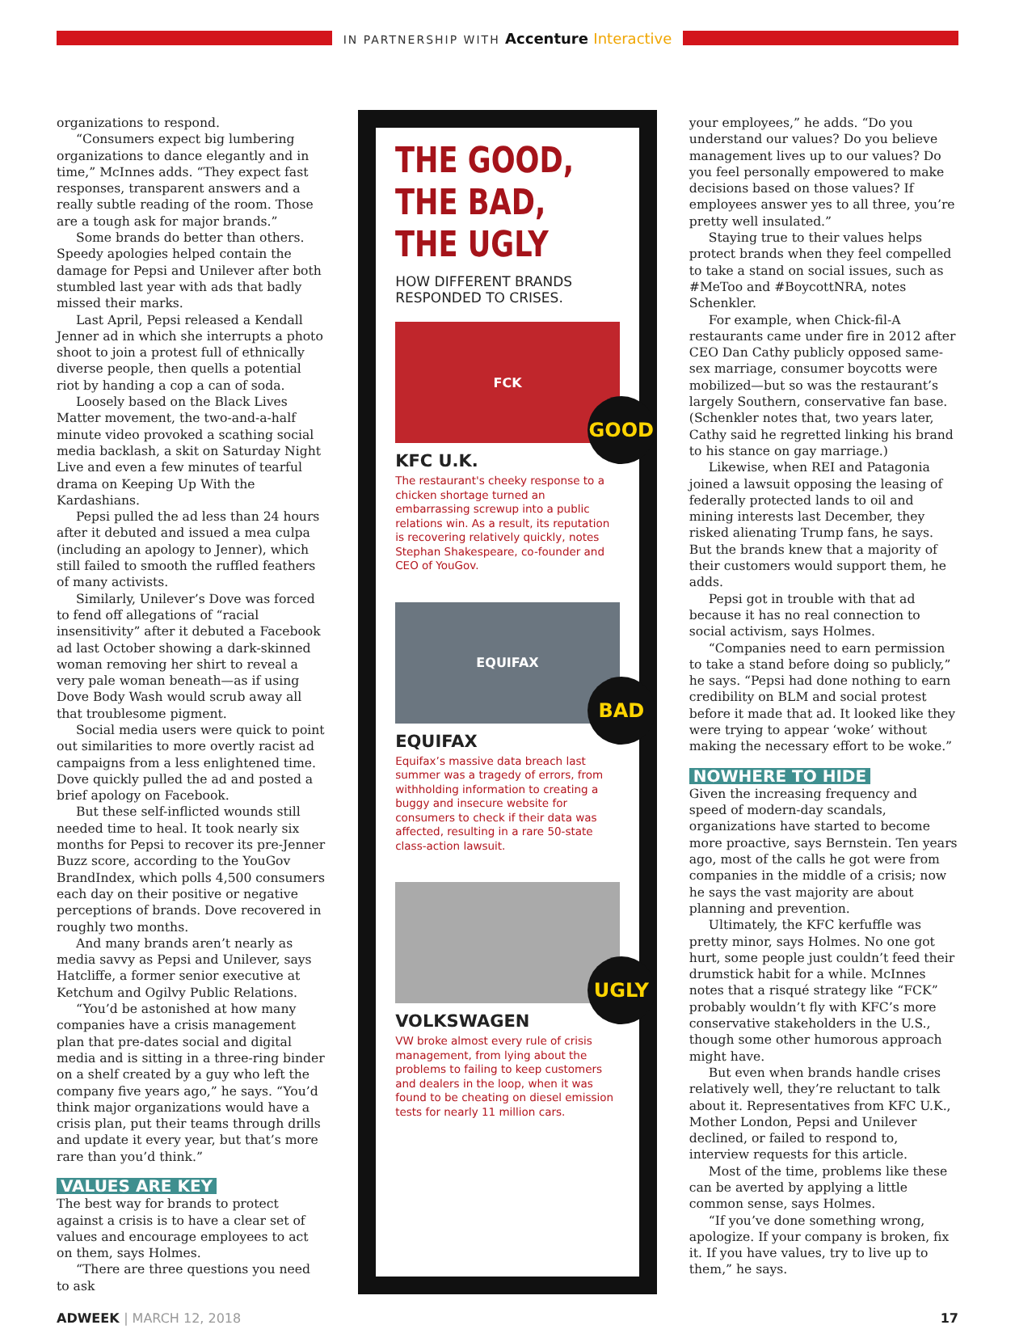IN PARTNERSHIP WITH Accenture Interactive
organizations to respond.
“Consumers expect big lumbering organizations to dance elegantly and in time,” McInnes adds. “They expect fast responses, transparent answers and a really subtle reading of the room. Those are a tough ask for major brands.”
Some brands do better than others. Speedy apologies helped contain the damage for Pepsi and Unilever after both stumbled last year with ads that badly missed their marks.
Last April, Pepsi released a Kendall Jenner ad in which she interrupts a photo shoot to join a protest full of ethnically diverse people, then quells a potential riot by handing a cop a can of soda.
Loosely based on the Black Lives Matter movement, the two-and-a-half minute video provoked a scathing social media backlash, a skit on Saturday Night Live and even a few minutes of tearful drama on Keeping Up With the Kardashians.
Pepsi pulled the ad less than 24 hours after it debuted and issued a mea culpa (including an apology to Jenner), which still failed to smooth the ruffled feathers of many activists.
Similarly, Unilever’s Dove was forced to fend off allegations of “racial insensitivity” after it debuted a Facebook ad last October showing a dark-skinned woman removing her shirt to reveal a very pale woman beneath—as if using Dove Body Wash would scrub away all that troublesome pigment.
Social media users were quick to point out similarities to more overtly racist ad campaigns from a less enlightened time. Dove quickly pulled the ad and posted a brief apology on Facebook.
But these self-inflicted wounds still needed time to heal. It took nearly six months for Pepsi to recover its pre-Jenner Buzz score, according to the YouGov BrandIndex, which polls 4,500 consumers each day on their positive or negative perceptions of brands. Dove recovered in roughly two months.
And many brands aren’t nearly as media savvy as Pepsi and Unilever, says Hatcliffe, a former senior executive at Ketchum and Ogilvy Public Relations.
“You’d be astonished at how many companies have a crisis management plan that pre-dates social and digital media and is sitting in a three-ring binder on a shelf created by a guy who left the company five years ago,” he says. “You’d think major organizations would have a crisis plan, put their teams through drills and update it every year, but that’s more rare than you’d think.”
VALUES ARE KEY
The best way for brands to protect against a crisis is to have a clear set of values and encourage employees to act on them, says Holmes.
“There are three questions you need to ask
THE GOOD, THE BAD, THE UGLY
HOW DIFFERENT BRANDS RESPONDED TO CRISES.
FCK
GOOD
KFC U.K.
The restaurant's cheeky response to a chicken shortage turned an embarrassing screwup into a public relations win. As a result, its reputation is recovering relatively quickly, notes Stephan Shakespeare, co-founder and CEO of YouGov.
EQUIFAX
BAD
EQUIFAX
Equifax’s massive data breach last summer was a tragedy of errors, from withholding information to creating a buggy and insecure website for consumers to check if their data was affected, resulting in a rare 50-state class-action lawsuit.
UGLY
VOLKSWAGEN
VW broke almost every rule of crisis management, from lying about the problems to failing to keep customers and dealers in the loop, when it was found to be cheating on diesel emission tests for nearly 11 million cars.
your employees,” he adds. “Do you understand our values? Do you believe management lives up to our values? Do you feel personally empowered to make decisions based on those values? If employees answer yes to all three, you’re pretty well insulated.”
Staying true to their values helps protect brands when they feel compelled to take a stand on social issues, such as #MeToo and #BoycottNRA, notes Schenkler.
For example, when Chick-fil-A restaurants came under fire in 2012 after CEO Dan Cathy publicly opposed same-sex marriage, consumer boycotts were mobilized—but so was the restaurant’s largely Southern, conservative fan base. (Schenkler notes that, two years later, Cathy said he regretted linking his brand to his stance on gay marriage.)
Likewise, when REI and Patagonia joined a lawsuit opposing the leasing of federally protected lands to oil and mining interests last December, they risked alienating Trump fans, he says. But the brands knew that a majority of their customers would support them, he adds.
Pepsi got in trouble with that ad because it has no real connection to social activism, says Holmes.
“Companies need to earn permission to take a stand before doing so publicly,” he says. “Pepsi had done nothing to earn credibility on BLM and social protest before it made that ad. It looked like they were trying to appear ‘woke’ without making the necessary effort to be woke.”
NOWHERE TO HIDE
Given the increasing frequency and speed of modern-day scandals, organizations have started to become more proactive, says Bernstein. Ten years ago, most of the calls he got were from companies in the middle of a crisis; now he says the vast majority are about planning and prevention.
Ultimately, the KFC kerfuffle was pretty minor, says Holmes. No one got hurt, some people just couldn’t feed their drumstick habit for a while. McInnes notes that a risqué strategy like “FCK” probably wouldn’t fly with KFC’s more conservative stakeholders in the U.S., though some other humorous approach might have.
But even when brands handle crises relatively well, they’re reluctant to talk about it. Representatives from KFC U.K., Mother London, Pepsi and Unilever declined, or failed to respond to, interview requests for this article.
Most of the time, problems like these can be averted by applying a little common sense, says Holmes.
“If you’ve done something wrong, apologize. If your company is broken, fix it. If you have values, try to live up to them,” he says.
ADWEEK | MARCH 12, 2018 17